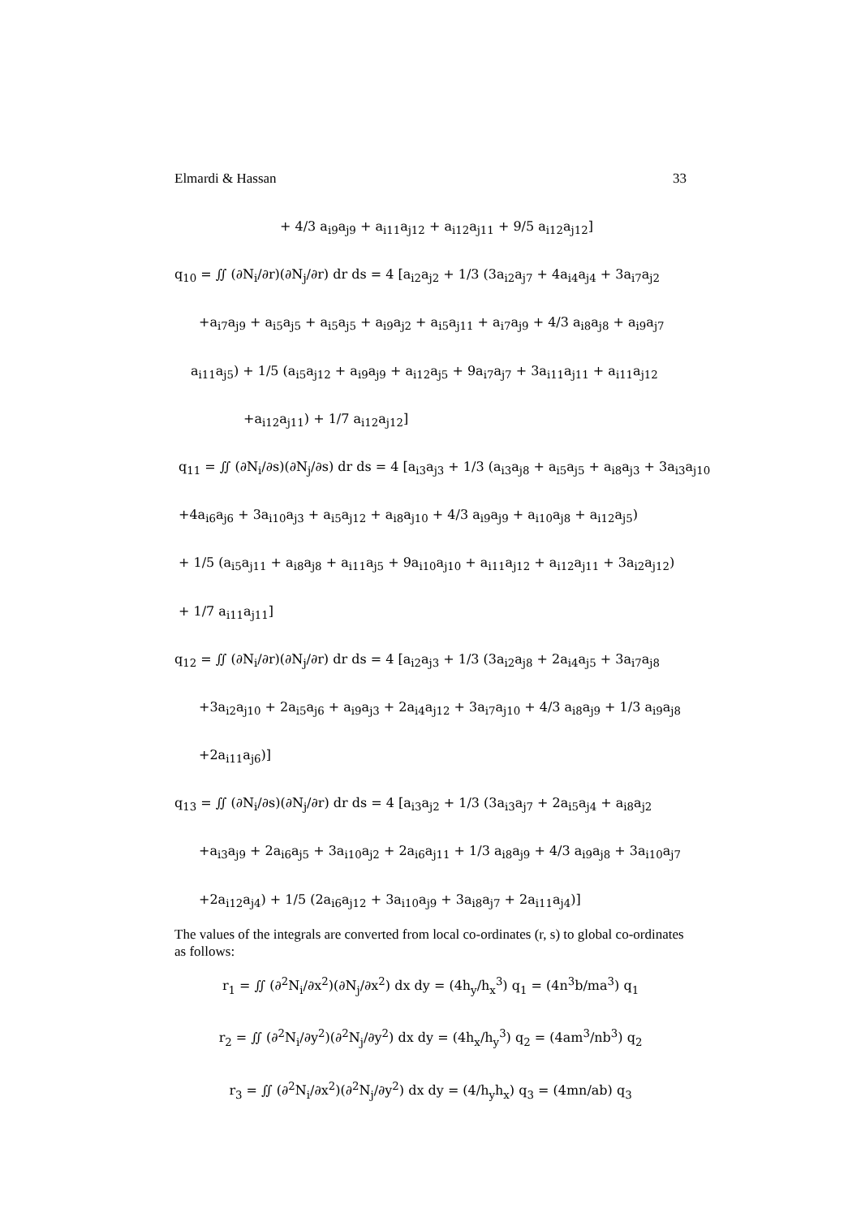Elmardi & Hassan 33
+ 4/3 a<sub>i9</sub>a<sub>j9</sub> + a<sub>i11</sub>a<sub>j12</sub> + a<sub>i12</sub>a<sub>j11</sub> + 9/5 a<sub>i12</sub>a<sub>j12</sub>]
q<sub>10</sub> = ∬ (∂N<sub>i</sub>/∂r)(∂N<sub>j</sub>/∂r) dr ds = 4 [a<sub>i2</sub>a<sub>j2</sub> + 1/3 (3a<sub>i2</sub>a<sub>j7</sub> + 4a<sub>i4</sub>a<sub>j4</sub> + 3a<sub>i7</sub>a<sub>j2</sub>
+a<sub>i7</sub>a<sub>j9</sub> + a<sub>i5</sub>a<sub>j5</sub> + a<sub>i5</sub>a<sub>j5</sub> + a<sub>i9</sub>a<sub>j2</sub> + a<sub>i5</sub>a<sub>j11</sub> + a<sub>i7</sub>a<sub>j9</sub> + 4/3 a<sub>i8</sub>a<sub>j8</sub> + a<sub>i9</sub>a<sub>j7</sub>
a<sub>i11</sub>a<sub>j5</sub>) + 1/5 (a<sub>i5</sub>a<sub>j12</sub> + a<sub>i9</sub>a<sub>j9</sub> + a<sub>i12</sub>a<sub>j5</sub> + 9a<sub>i7</sub>a<sub>j7</sub> + 3a<sub>i11</sub>a<sub>j11</sub> + a<sub>i11</sub>a<sub>j12</sub>
+a<sub>i12</sub>a<sub>j11</sub>) + 1/7 a<sub>i12</sub>a<sub>j12</sub>]
q<sub>11</sub> = ∬ (∂N<sub>i</sub>/∂s)(∂N<sub>j</sub>/∂s) dr ds = 4 [a<sub>i3</sub>a<sub>j3</sub> + 1/3 (a<sub>i3</sub>a<sub>j8</sub> + a<sub>i5</sub>a<sub>j5</sub> + a<sub>i8</sub>a<sub>j3</sub> + 3a<sub>i3</sub>a<sub>j10</sub>
+4a<sub>i6</sub>a<sub>j6</sub> + 3a<sub>i10</sub>a<sub>j3</sub> + a<sub>i5</sub>a<sub>j12</sub> + a<sub>i8</sub>a<sub>j10</sub> + 4/3 a<sub>i9</sub>a<sub>j9</sub> + a<sub>i10</sub>a<sub>j8</sub> + a<sub>i12</sub>a<sub>j5</sub>)
+ 1/5 (a<sub>i5</sub>a<sub>j11</sub> + a<sub>i8</sub>a<sub>j8</sub> + a<sub>i11</sub>a<sub>j5</sub> + 9a<sub>i10</sub>a<sub>j10</sub> + a<sub>i11</sub>a<sub>j12</sub> + a<sub>i12</sub>a<sub>j11</sub> + 3a<sub>i2</sub>a<sub>j12</sub>)
+ 1/7 a<sub>i11</sub>a<sub>j11</sub>]
q<sub>12</sub> = ∬ (∂N<sub>i</sub>/∂r)(∂N<sub>j</sub>/∂r) dr ds = 4 [a<sub>i2</sub>a<sub>j3</sub> + 1/3 (3a<sub>i2</sub>a<sub>j8</sub> + 2a<sub>i4</sub>a<sub>j5</sub> + 3a<sub>i7</sub>a<sub>j8</sub>
+3a<sub>i2</sub>a<sub>j10</sub> + 2a<sub>i5</sub>a<sub>j6</sub> + a<sub>i9</sub>a<sub>j3</sub> + 2a<sub>i4</sub>a<sub>j12</sub> + 3a<sub>i7</sub>a<sub>j10</sub> + 4/3 a<sub>i8</sub>a<sub>j9</sub> + 1/3 a<sub>i9</sub>a<sub>j8</sub>
+2a<sub>i11</sub>a<sub>j6</sub>)]
q<sub>13</sub> = ∬ (∂N<sub>i</sub>/∂s)(∂N<sub>j</sub>/∂r) dr ds = 4 [a<sub>i3</sub>a<sub>j2</sub> + 1/3 (3a<sub>i3</sub>a<sub>j7</sub> + 2a<sub>i5</sub>a<sub>j4</sub> + a<sub>i8</sub>a<sub>j2</sub>
+a<sub>i3</sub>a<sub>j9</sub> + 2a<sub>i6</sub>a<sub>j5</sub> + 3a<sub>i10</sub>a<sub>j2</sub> + 2a<sub>i6</sub>a<sub>j11</sub> + 1/3 a<sub>i8</sub>a<sub>j9</sub> + 4/3 a<sub>i9</sub>a<sub>j8</sub> + 3a<sub>i10</sub>a<sub>j7</sub>
+2a<sub>i12</sub>a<sub>j4</sub>) + 1/5 (2a<sub>i6</sub>a<sub>j12</sub> + 3a<sub>i10</sub>a<sub>j9</sub> + 3a<sub>i8</sub>a<sub>j7</sub> + 2a<sub>i11</sub>a<sub>j4</sub>)]
The values of the integrals are converted from local co-ordinates (r, s) to global co-ordinates as follows:
r<sub>1</sub> = ∬ (∂<sup>2</sup>N<sub>i</sub>/∂x<sup>2</sup>)(∂N<sub>j</sub>/∂x<sup>2</sup>) dx dy = (4h<sub>y</sub>/h<sub>x</sub><sup>3</sup>) q<sub>1</sub> = (4n<sup>3</sup>b/ma<sup>3</sup>) q<sub>1</sub>
r<sub>2</sub> = ∬ (∂<sup>2</sup>N<sub>i</sub>/∂y<sup>2</sup>)(∂<sup>2</sup>N<sub>j</sub>/∂y<sup>2</sup>) dx dy = (4h<sub>x</sub>/h<sub>y</sub><sup>3</sup>) q<sub>2</sub> = (4am<sup>3</sup>/nb<sup>3</sup>) q<sub>2</sub>
r<sub>3</sub> = ∬ (∂<sup>2</sup>N<sub>i</sub>/∂x<sup>2</sup>)(∂<sup>2</sup>N<sub>j</sub>/∂y<sup>2</sup>) dx dy = (4/h<sub>y</sub>h<sub>x</sub>) q<sub>3</sub> = (4mn/ab) q<sub>3</sub>